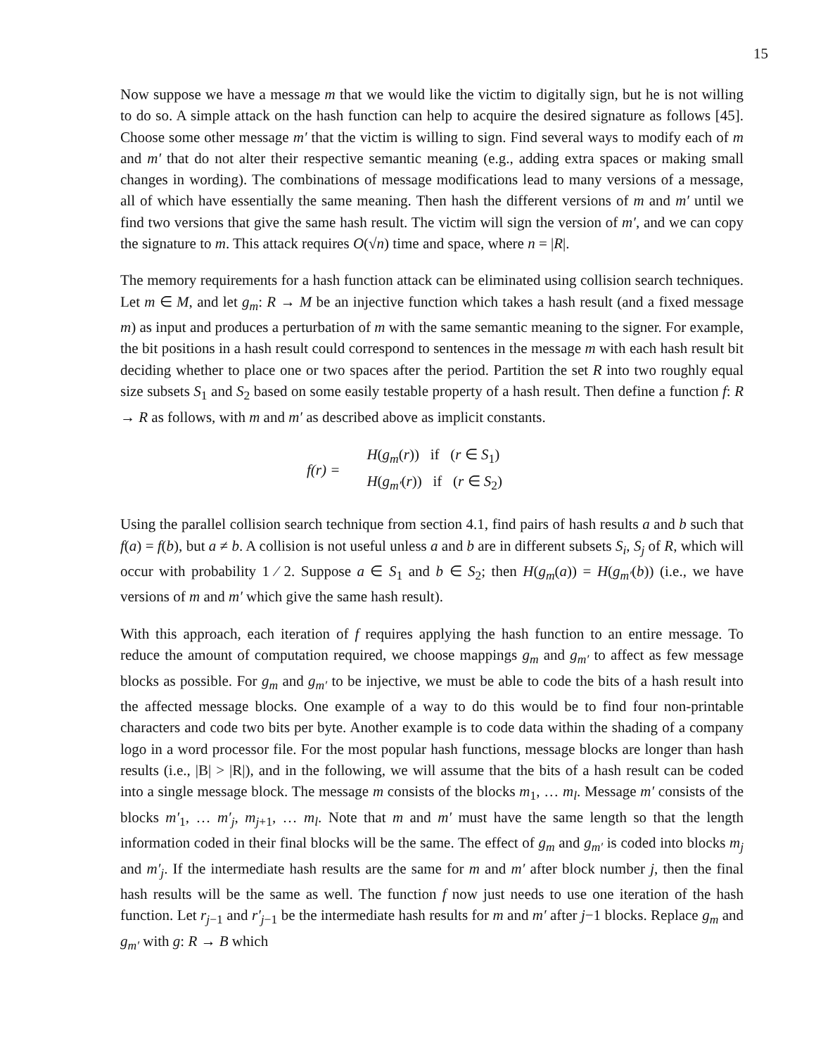15
Now suppose we have a message m that we would like the victim to digitally sign, but he is not willing to do so. A simple attack on the hash function can help to acquire the desired signature as follows [45]. Choose some other message m′ that the victim is willing to sign. Find several ways to modify each of m and m′ that do not alter their respective semantic meaning (e.g., adding extra spaces or making small changes in wording). The combinations of message modifications lead to many versions of a message, all of which have essentially the same meaning. Then hash the different versions of m and m′ until we find two versions that give the same hash result. The victim will sign the version of m′, and we can copy the signature to m. This attack requires O(√n) time and space, where n = |R|.
The memory requirements for a hash function attack can be eliminated using collision search techniques. Let m ∈ M, and let g<sub>m</sub>: R → M be an injective function which takes a hash result (and a fixed message m) as input and produces a perturbation of m with the same semantic meaning to the signer. For example, the bit positions in a hash result could correspond to sentences in the message m with each hash result bit deciding whether to place one or two spaces after the period. Partition the set R into two roughly equal size subsets S<sub>1</sub> and S<sub>2</sub> based on some easily testable property of a hash result. Then define a function f: R → R as follows, with m and m′ as described above as implicit constants.
f(r) =
H(g<sub>m</sub>(r)) if (r ∈ S<sub>1</sub>)
H(g<sub>m′</sub>(r)) if (r ∈ S<sub>2</sub>)
Using the parallel collision search technique from section 4.1, find pairs of hash results a and b such that f(a) = f(b), but a ≠ b. A collision is not useful unless a and b are in different subsets S<sub>i</sub>, S<sub>j</sub> of R, which will occur with probability 1 ⁄ 2. Suppose a ∈ S<sub>1</sub> and b ∈ S<sub>2</sub>; then H(g<sub>m</sub>(a)) = H(g<sub>m′</sub>(b)) (i.e., we have versions of m and m′ which give the same hash result).
With this approach, each iteration of f requires applying the hash function to an entire message. To reduce the amount of computation required, we choose mappings g<sub>m</sub> and g<sub>m′</sub> to affect as few message blocks as possible. For g<sub>m</sub> and g<sub>m′</sub> to be injective, we must be able to code the bits of a hash result into the affected message blocks. One example of a way to do this would be to find four non-printable characters and code two bits per byte. Another example is to code data within the shading of a company logo in a word processor file. For the most popular hash functions, message blocks are longer than hash results (i.e., |B| > |R|), and in the following, we will assume that the bits of a hash result can be coded into a single message block. The message m consists of the blocks m<sub>1</sub>, … m<sub>l</sub>. Message m′ consists of the blocks m′<sub>1</sub>, … m′<sub>j</sub>, m<sub>j+1</sub>, … m<sub>l</sub>. Note that m and m′ must have the same length so that the length information coded in their final blocks will be the same. The effect of g<sub>m</sub> and g<sub>m′</sub> is coded into blocks m<sub>j</sub> and m′<sub>j</sub>. If the intermediate hash results are the same for m and m′ after block number j, then the final hash results will be the same as well. The function f now just needs to use one iteration of the hash function. Let r<sub>j−1</sub> and r′<sub>j−1</sub> be the intermediate hash results for m and m′ after j−1 blocks. Replace g<sub>m</sub> and g<sub>m′</sub> with g: R → B which